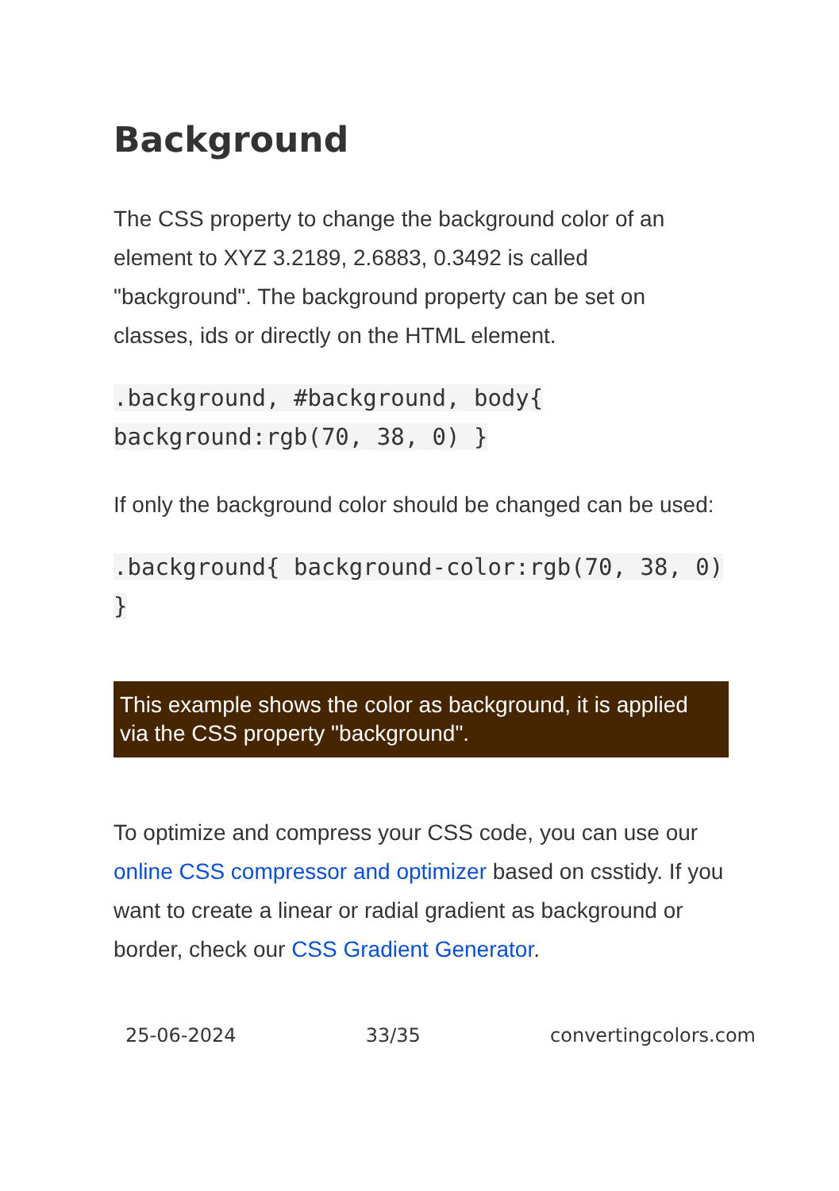Background
The CSS property to change the background color of an element to XYZ 3.2189, 2.6883, 0.3492 is called "background". The background property can be set on classes, ids or directly on the HTML element.
.background, #background, body{ background:rgb(70, 38, 0) }
If only the background color should be changed can be used:
.background{ background-color:rgb(70, 38, 0) }
This example shows the color as background, it is applied via the CSS property "background".
To optimize and compress your CSS code, you can use our online CSS compressor and optimizer based on csstidy. If you want to create a linear or radial gradient as background or border, check our CSS Gradient Generator.
25-06-2024 33/35 convertingcolors.com